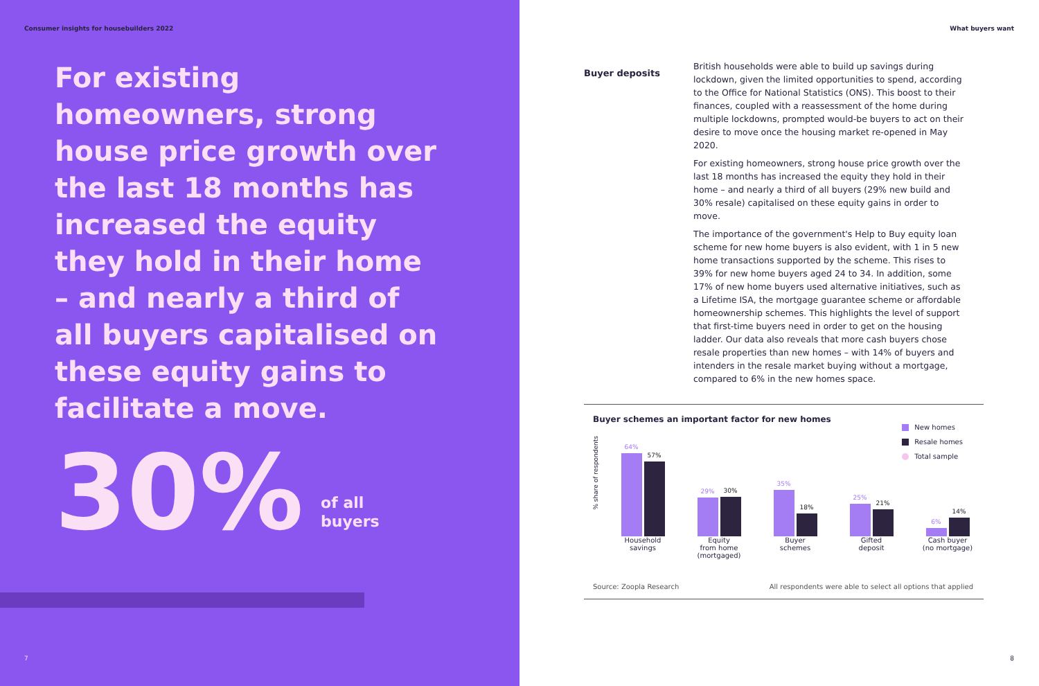Consumer insights for housebuilders 2022
For existing homeowners, strong house price growth over the last 18 months has increased the equity they hold in their home – and nearly a third of all buyers capitalised on these equity gains to facilitate a move.
30%
of all
buyers
7
What buyers want
Buyer deposits
British households were able to build up savings during lockdown, given the limited opportunities to spend, according to the Office for National Statistics (ONS). This boost to their finances, coupled with a reassessment of the home during multiple lockdowns, prompted would-be buyers to act on their desire to move once the housing market re-opened in May 2020.
For existing homeowners, strong house price growth over the last 18 months has increased the equity they hold in their home – and nearly a third of all buyers (29% new build and 30% resale) capitalised on these equity gains in order to move.
The importance of the government's Help to Buy equity loan scheme for new home buyers is also evident, with 1 in 5 new home transactions supported by the scheme. This rises to 39% for new home buyers aged 24 to 34. In addition, some 17% of new home buyers used alternative initiatives, such as a Lifetime ISA, the mortgage guarantee scheme or affordable homeownership schemes. This highlights the level of support that first-time buyers need in order to get on the housing ladder. Our data also reveals that more cash buyers chose resale properties than new homes – with 14% of buyers and intenders in the resale market buying without a mortgage, compared to 6% in the new homes space.
Buyer schemes an important factor for new homes
New homes
Resale homes
Total sample
% share of respondents
64%
57%
Household
savings
29%
30%
Equity
from home
(mortgaged)
35%
18%
Buyer
schemes
25%
21%
Gifted
deposit
6%
14%
Cash buyer
(no mortgage)
Source: Zoopla Research All respondents were able to select all options that applied
8